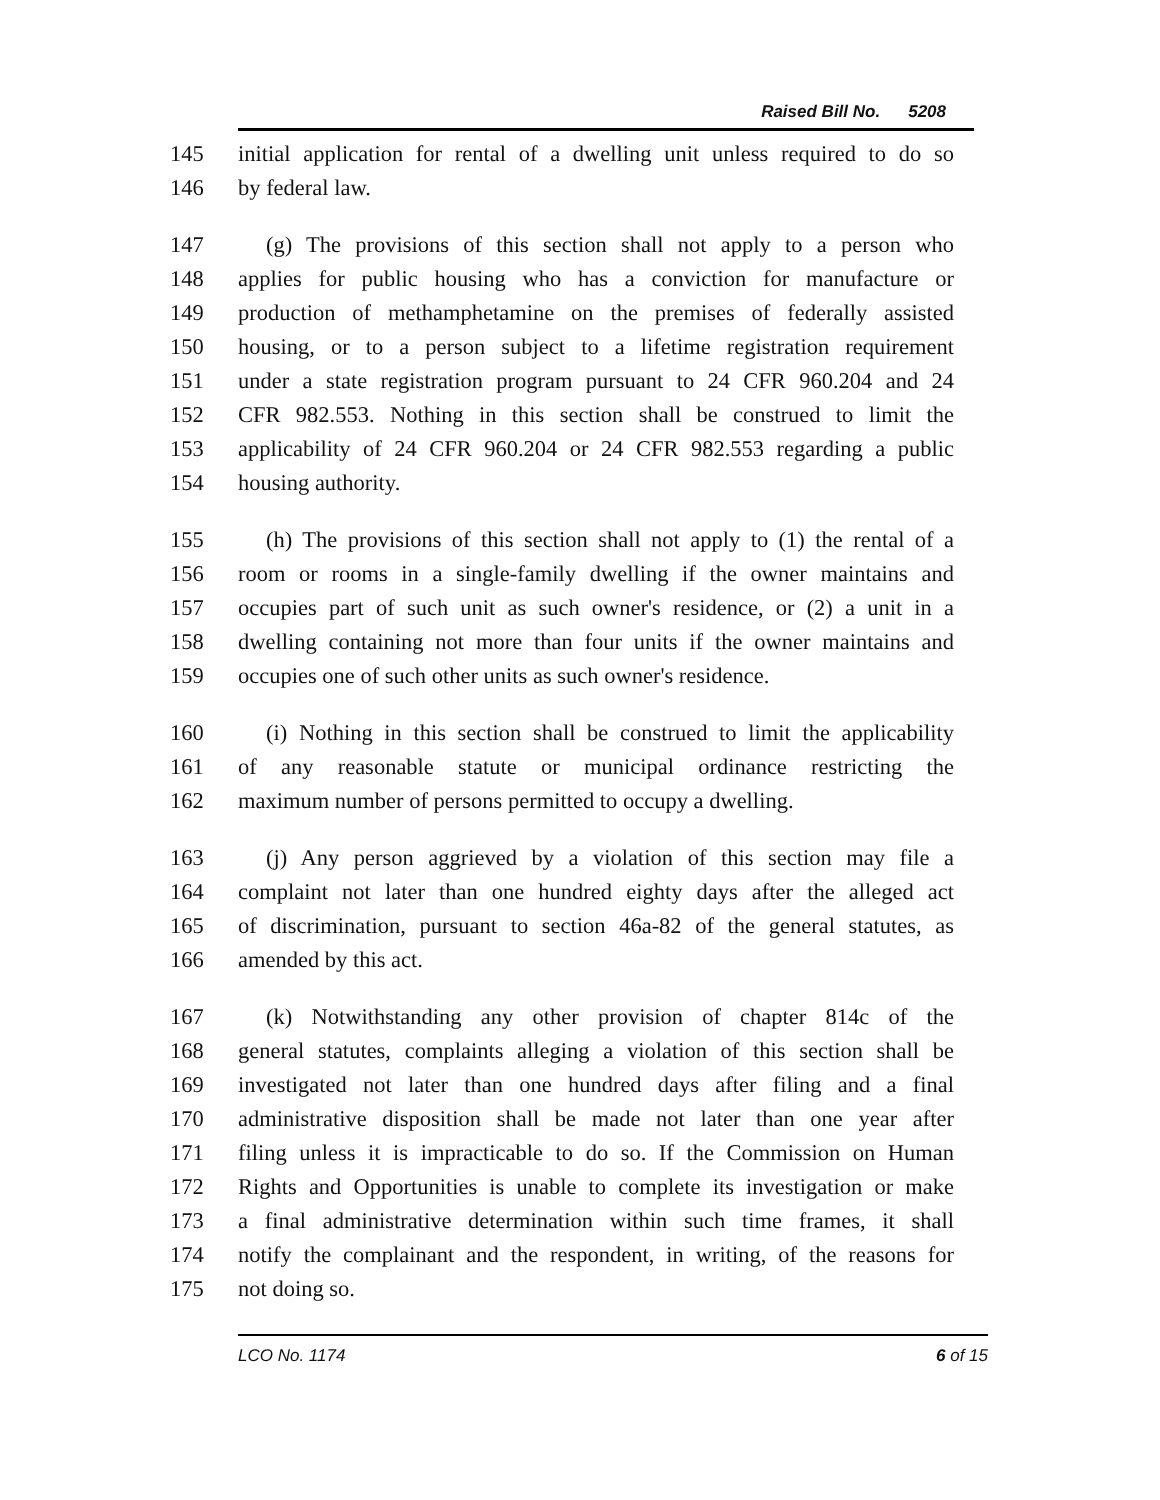Raised Bill No. 5208
145 initial application for rental of a dwelling unit unless required to do so
146 by federal law.
147 (g) The provisions of this section shall not apply to a person who
148 applies for public housing who has a conviction for manufacture or
149 production of methamphetamine on the premises of federally assisted
150 housing, or to a person subject to a lifetime registration requirement
151 under a state registration program pursuant to 24 CFR 960.204 and 24
152 CFR 982.553. Nothing in this section shall be construed to limit the
153 applicability of 24 CFR 960.204 or 24 CFR 982.553 regarding a public
154 housing authority.
155 (h) The provisions of this section shall not apply to (1) the rental of a
156 room or rooms in a single-family dwelling if the owner maintains and
157 occupies part of such unit as such owner's residence, or (2) a unit in a
158 dwelling containing not more than four units if the owner maintains and
159 occupies one of such other units as such owner's residence.
160 (i) Nothing in this section shall be construed to limit the applicability
161 of any reasonable statute or municipal ordinance restricting the
162 maximum number of persons permitted to occupy a dwelling.
163 (j) Any person aggrieved by a violation of this section may file a
164 complaint not later than one hundred eighty days after the alleged act
165 of discrimination, pursuant to section 46a-82 of the general statutes, as
166 amended by this act.
167 (k) Notwithstanding any other provision of chapter 814c of the
168 general statutes, complaints alleging a violation of this section shall be
169 investigated not later than one hundred days after filing and a final
170 administrative disposition shall be made not later than one year after
171 filing unless it is impracticable to do so. If the Commission on Human
172 Rights and Opportunities is unable to complete its investigation or make
173 a final administrative determination within such time frames, it shall
174 notify the complainant and the respondent, in writing, of the reasons for
175 not doing so.
LCO No. 1174 6 of 15